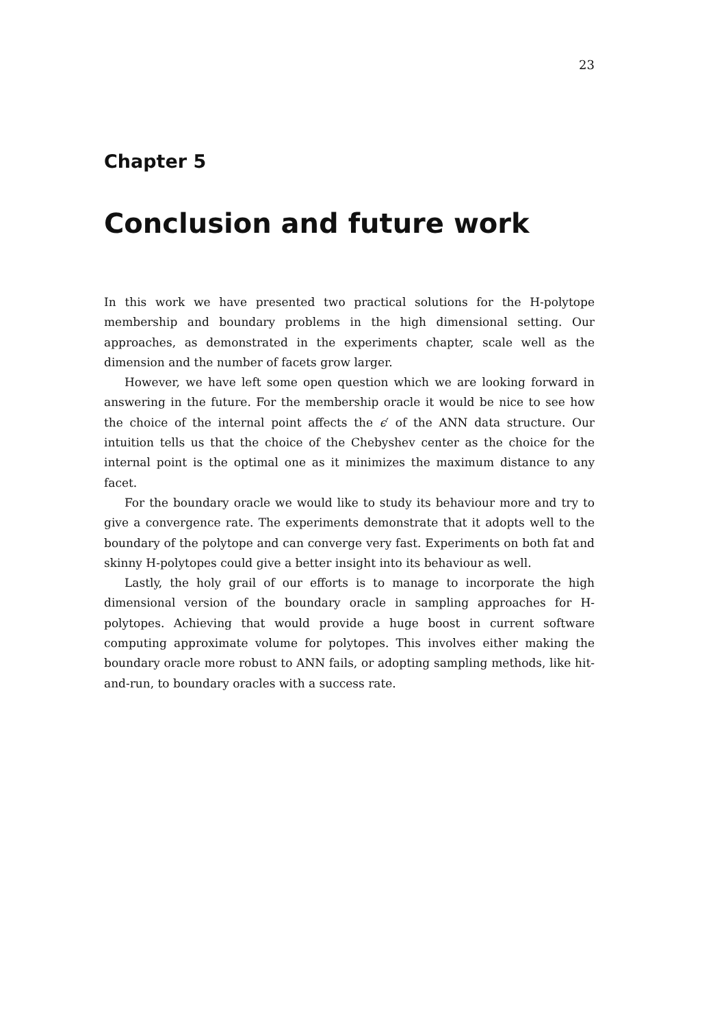23
Chapter 5
Conclusion and future work
In this work we have presented two practical solutions for the H-polytope membership and boundary problems in the high dimensional setting. Our approaches, as demonstrated in the experiments chapter, scale well as the dimension and the number of facets grow larger.
However, we have left some open question which we are looking forward in answering in the future. For the membership oracle it would be nice to see how the choice of the internal point affects the ϵ′ of the ANN data structure. Our intuition tells us that the choice of the Chebyshev center as the choice for the internal point is the optimal one as it minimizes the maximum distance to any facet.
For the boundary oracle we would like to study its behaviour more and try to give a convergence rate. The experiments demonstrate that it adopts well to the boundary of the polytope and can converge very fast. Experiments on both fat and skinny H-polytopes could give a better insight into its behaviour as well.
Lastly, the holy grail of our efforts is to manage to incorporate the high dimensional version of the boundary oracle in sampling approaches for H-polytopes. Achieving that would provide a huge boost in current software computing approximate volume for polytopes. This involves either making the boundary oracle more robust to ANN fails, or adopting sampling methods, like hit-and-run, to boundary oracles with a success rate.